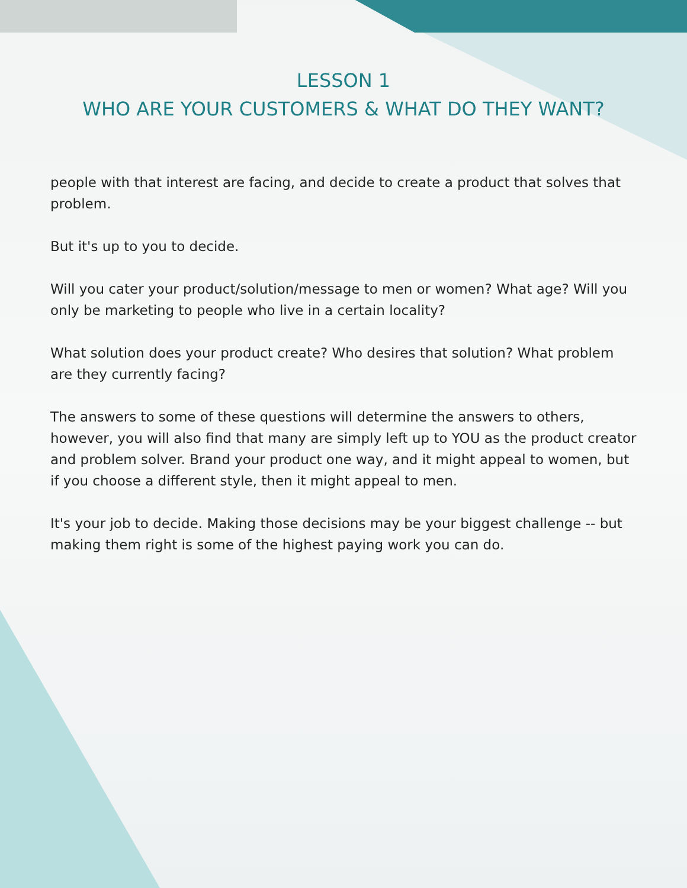LESSON 1
WHO ARE YOUR CUSTOMERS & WHAT DO THEY WANT?
people with that interest are facing, and decide to create a product that solves that problem.
But it's up to you to decide.
Will you cater your product/solution/message to men or women? What age? Will you only be marketing to people who live in a certain locality?
What solution does your product create? Who desires that solution? What problem are they currently facing?
The answers to some of these questions will determine the answers to others, however, you will also find that many are simply left up to YOU as the product creator and problem solver. Brand your product one way, and it might appeal to women, but if you choose a different style, then it might appeal to men.
It's your job to decide. Making those decisions may be your biggest challenge -- but making them right is some of the highest paying work you can do.